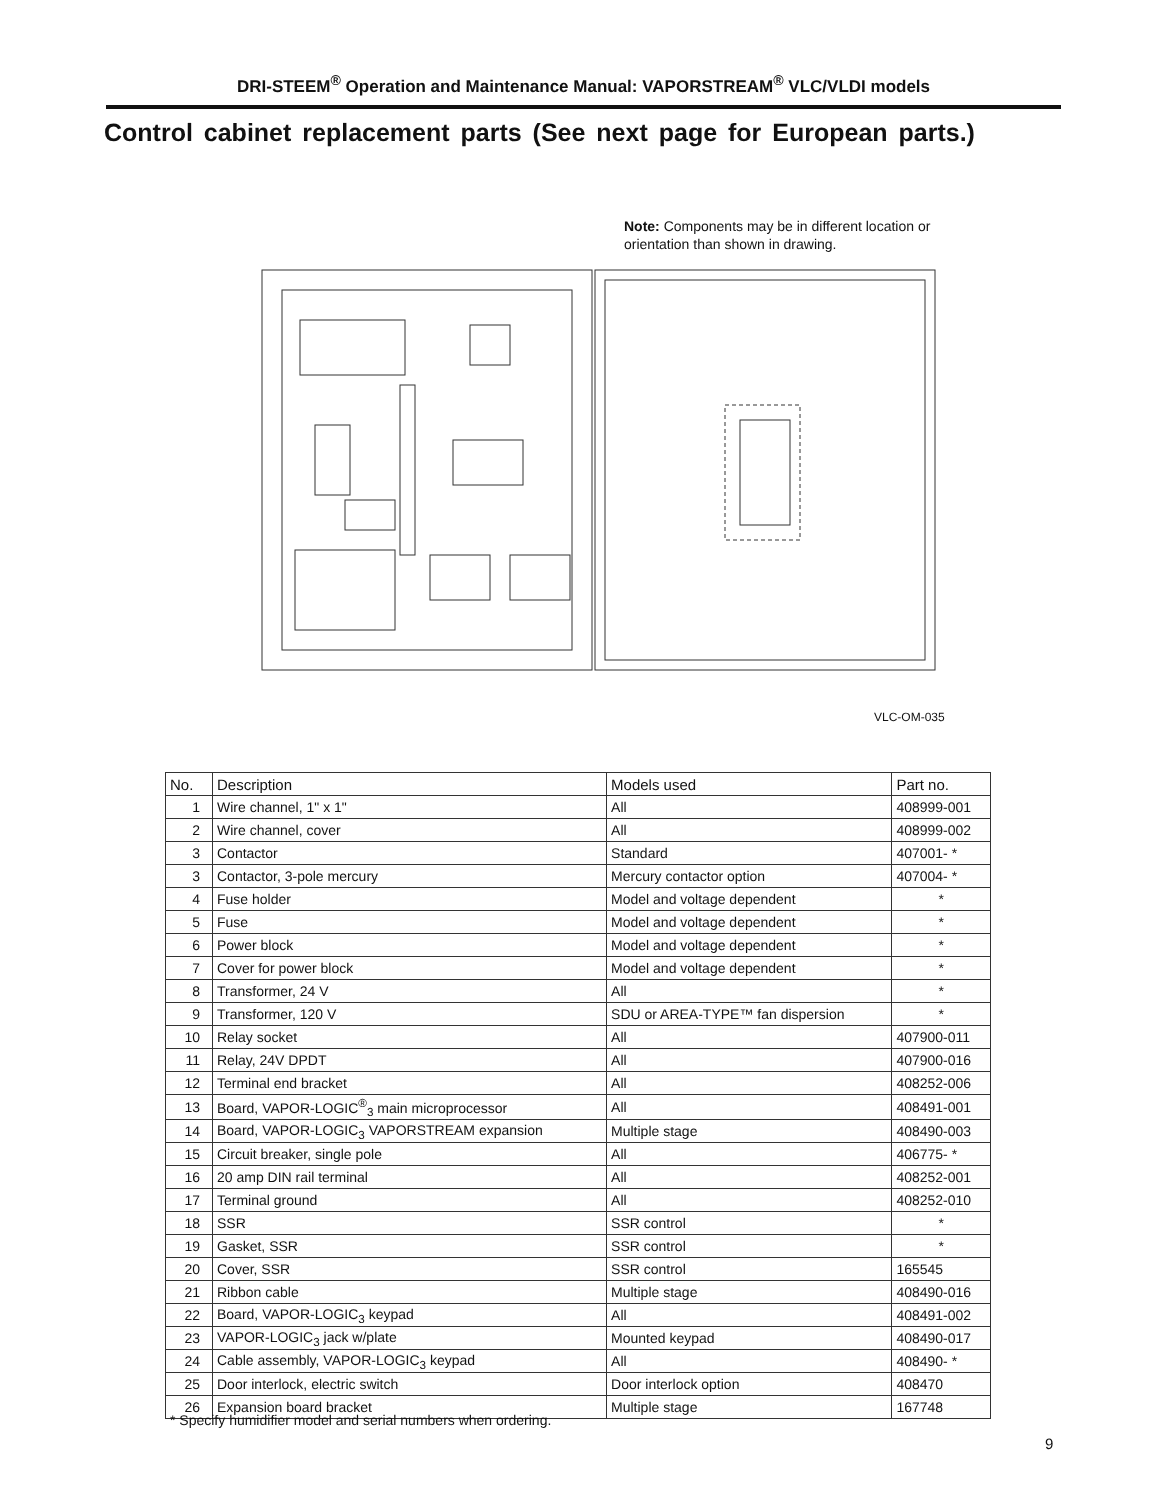DRI-STEEM<sup>®</sup> Operation and Maintenance Manual: VAPORSTREAM<sup>®</sup> VLC/VLDI models
Control cabinet replacement parts (See next page for European parts.)
Note: Components may be in different location or
orientation than shown in drawing.
VLC-OM-035
| No. | Description | Models used | Part no. |
| --- | --- | --- | --- |
| 1 | Wire channel, 1" x 1" | All | 408999-001 |
| 2 | Wire channel, cover | All | 408999-002 |
| 3 | Contactor | Standard | 407001- * |
| 3 | Contactor, 3-pole mercury | Mercury contactor option | 407004- * |
| 4 | Fuse holder | Model and voltage dependent | * |
| 5 | Fuse | Model and voltage dependent | * |
| 6 | Power block | Model and voltage dependent | * |
| 7 | Cover for power block | Model and voltage dependent | * |
| 8 | Transformer, 24 V | All | * |
| 9 | Transformer, 120 V | SDU or AREA-TYPE™ fan dispersion | * |
| 10 | Relay socket | All | 407900-011 |
| 11 | Relay, 24V DPDT | All | 407900-016 |
| 12 | Terminal end bracket | All | 408252-006 |
| 13 | Board, VAPOR-LOGIC<sup>®</sup><sub>3</sub> main microprocessor | All | 408491-001 |
| 14 | Board, VAPOR-LOGIC<sub>3</sub> VAPORSTREAM expansion | Multiple stage | 408490-003 |
| 15 | Circuit breaker, single pole | All | 406775- * |
| 16 | 20 amp DIN rail terminal | All | 408252-001 |
| 17 | Terminal ground | All | 408252-010 |
| 18 | SSR | SSR control | * |
| 19 | Gasket, SSR | SSR control | * |
| 20 | Cover, SSR | SSR control | 165545 |
| 21 | Ribbon cable | Multiple stage | 408490-016 |
| 22 | Board, VAPOR-LOGIC<sub>3</sub> keypad | All | 408491-002 |
| 23 | VAPOR-LOGIC<sub>3</sub> jack w/plate | Mounted keypad | 408490-017 |
| 24 | Cable assembly, VAPOR-LOGIC<sub>3</sub> keypad | All | 408490- * |
| 25 | Door interlock, electric switch | Door interlock option | 408470 |
| 26 | Expansion board bracket | Multiple stage | 167748 |
* Specify humidifier model and serial numbers when ordering.
9